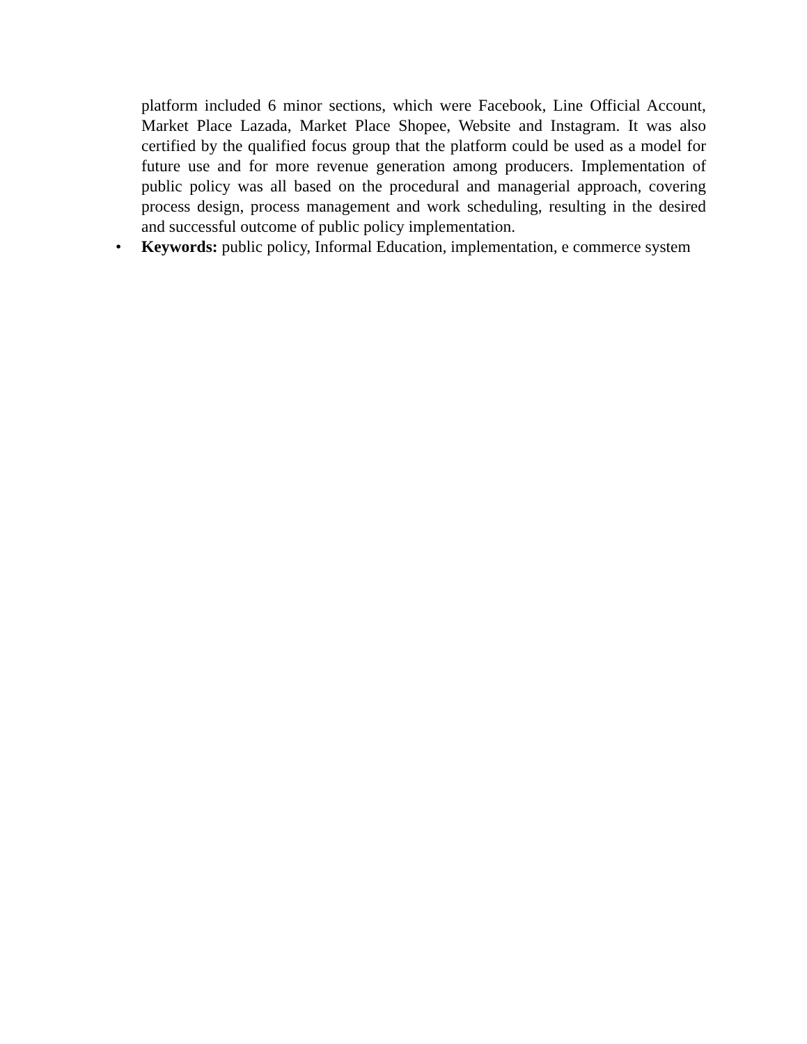platform included 6 minor sections, which were Facebook, Line Official Account, Market Place Lazada, Market Place Shopee, Website and Instagram. It was also certified by the qualified focus group that the platform could be used as a model for future use and for more revenue generation among producers. Implementation of public policy was all based on the procedural and managerial approach, covering process design, process management and work scheduling, resulting in the desired and successful outcome of public policy implementation.
• Keywords: public policy, Informal Education, implementation, e commerce system